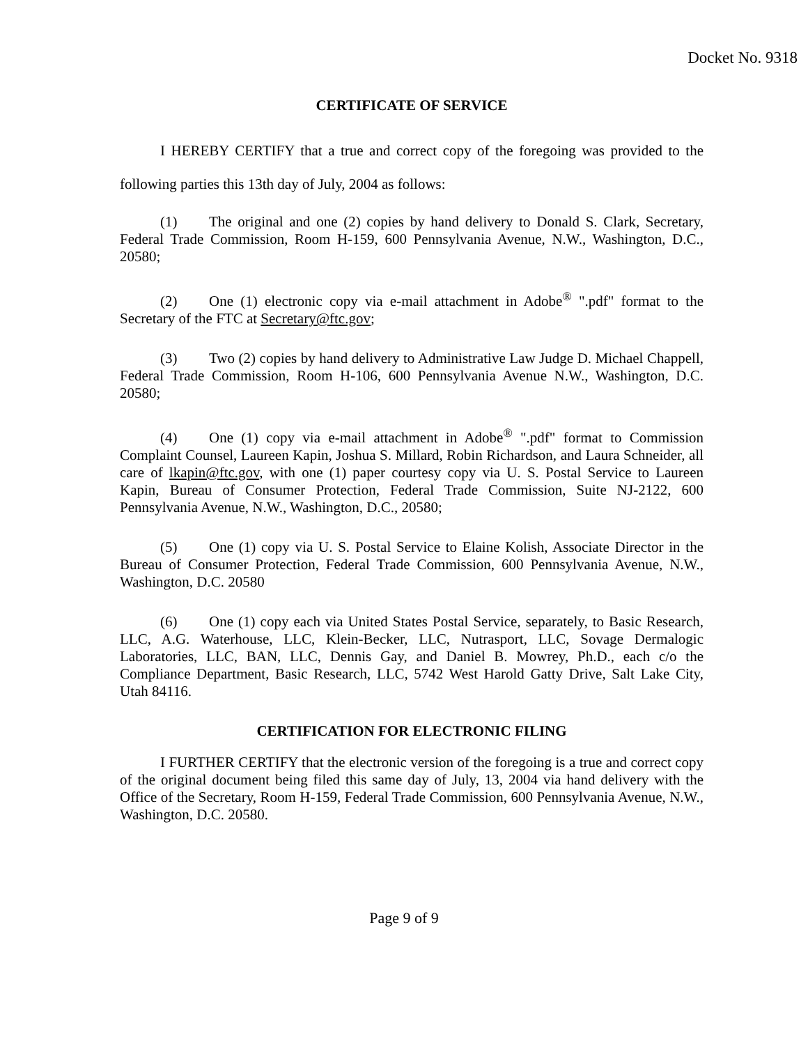Docket No. 9318
CERTIFICATE OF SERVICE
I HEREBY CERTIFY that a true and correct copy of the foregoing was provided to the following parties this 13th day of July, 2004 as follows:
(1) The original and one (2) copies by hand delivery to Donald S. Clark, Secretary, Federal Trade Commission, Room H-159, 600 Pennsylvania Avenue, N.W., Washington, D.C., 20580;
(2) One (1) electronic copy via e-mail attachment in Adobe<sup>®</sup> ".pdf" format to the Secretary of the FTC at Secretary@ftc.gov;
(3) Two (2) copies by hand delivery to Administrative Law Judge D. Michael Chappell, Federal Trade Commission, Room H-106, 600 Pennsylvania Avenue N.W., Washington, D.C. 20580;
(4) One (1) copy via e-mail attachment in Adobe<sup>®</sup> ".pdf" format to Commission Complaint Counsel, Laureen Kapin, Joshua S. Millard, Robin Richardson, and Laura Schneider, all care of lkapin@ftc.gov, with one (1) paper courtesy copy via U. S. Postal Service to Laureen Kapin, Bureau of Consumer Protection, Federal Trade Commission, Suite NJ-2122, 600 Pennsylvania Avenue, N.W., Washington, D.C., 20580;
(5) One (1) copy via U. S. Postal Service to Elaine Kolish, Associate Director in the Bureau of Consumer Protection, Federal Trade Commission, 600 Pennsylvania Avenue, N.W., Washington, D.C. 20580
(6) One (1) copy each via United States Postal Service, separately, to Basic Research, LLC, A.G. Waterhouse, LLC, Klein-Becker, LLC, Nutrasport, LLC, Sovage Dermalogic Laboratories, LLC, BAN, LLC, Dennis Gay, and Daniel B. Mowrey, Ph.D., each c/o the Compliance Department, Basic Research, LLC, 5742 West Harold Gatty Drive, Salt Lake City, Utah 84116.
CERTIFICATION FOR ELECTRONIC FILING
I FURTHER CERTIFY that the electronic version of the foregoing is a true and correct copy of the original document being filed this same day of July, 13, 2004 via hand delivery with the Office of the Secretary, Room H-159, Federal Trade Commission, 600 Pennsylvania Avenue, N.W., Washington, D.C. 20580.
Page 9 of 9